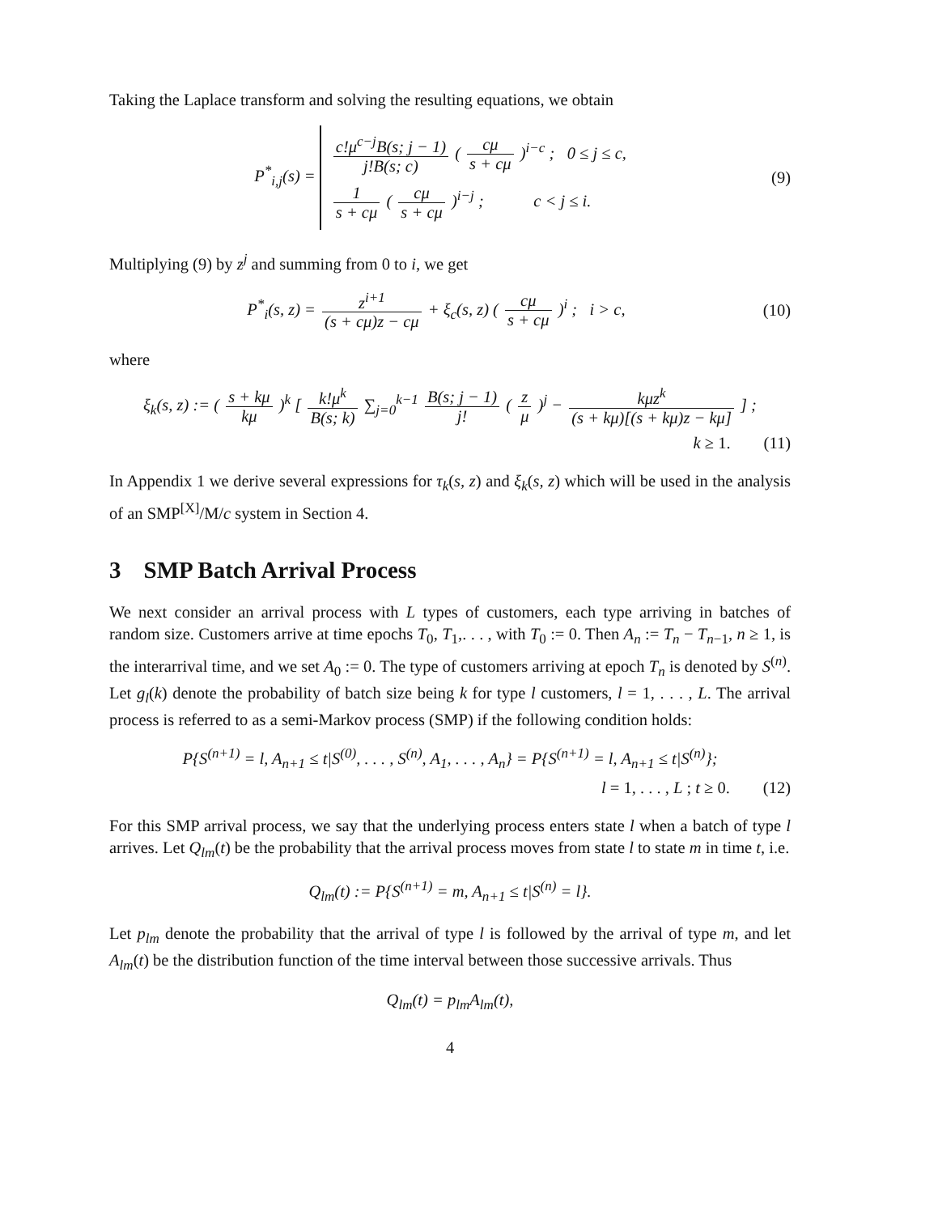Taking the Laplace transform and solving the resulting equations, we obtain
P<sup>*</sup><sub>i,j</sub>(s) =
c!μ<sup>c−j</sup>B(s; j − 1) j!B(s; c) ( cμ s + cμ )<sup>i−c</sup> ; 0 ≤ j ≤ c,
1 s + cμ ( cμ s + cμ )<sup>i−j</sup> ; c < j ≤ i.
(9)
Multiplying (9) by z<sup>j</sup> and summing from 0 to i, we get
P<sup>*</sup><sub>i</sub>(s, z) = z<sup>i+1</sup> (s + cμ)z − cμ + ξ<sub>c</sub>(s, z) ( cμ s + cμ )<sup>i</sup> ; i > c,
(10)
where
ξ<sub>k</sub>(s, z) := ( s + kμ kμ )<sup>k</sup> [ k!μ<sup>k</sup> B(s; k) ∑<sub>j=0</sub><sup>k−1</sup> B(s; j − 1) j! ( z μ )<sup>j</sup> − kμz<sup>k</sup> (s + kμ)[(s + kμ)z − kμ] ] ;
k ≥ 1. (11)
In Appendix 1 we derive several expressions for τ<sub>k</sub>(s, z) and ξ<sub>k</sub>(s, z) which will be used in the analysis of an SMP<sup>[X]</sup>/M/c system in Section 4.
3 SMP Batch Arrival Process
We next consider an arrival process with L types of customers, each type arriving in batches of random size. Customers arrive at time epochs T<sub>0</sub>, T<sub>1</sub>,. . . , with T<sub>0</sub> := 0. Then A<sub>n</sub> := T<sub>n</sub> − T<sub>n−1</sub>, n ≥ 1, is the interarrival time, and we set A<sub>0</sub> := 0. The type of customers arriving at epoch T<sub>n</sub> is denoted by S<sup>(n)</sup>. Let g<sub>l</sub>(k) denote the probability of batch size being k for type l customers, l = 1, . . . , L. The arrival process is referred to as a semi-Markov process (SMP) if the following condition holds:
P{S<sup>(n+1)</sup> = l, A<sub>n+1</sub> ≤ t|S<sup>(0)</sup>, . . . , S<sup>(n)</sup>, A<sub>1</sub>, . . . , A<sub>n</sub>} = P{S<sup>(n+1)</sup> = l, A<sub>n+1</sub> ≤ t|S<sup>(n)</sup>};
l = 1, . . . , L ; t ≥ 0. (12)
For this SMP arrival process, we say that the underlying process enters state l when a batch of type l arrives. Let Q<sub>lm</sub>(t) be the probability that the arrival process moves from state l to state m in time t, i.e.
Q<sub>lm</sub>(t) := P{S<sup>(n+1)</sup> = m, A<sub>n+1</sub> ≤ t|S<sup>(n)</sup> = l}.
Let p<sub>lm</sub> denote the probability that the arrival of type l is followed by the arrival of type m, and let A<sub>lm</sub>(t) be the distribution function of the time interval between those successive arrivals. Thus
Q<sub>lm</sub>(t) = p<sub>lm</sub>A<sub>lm</sub>(t),
4